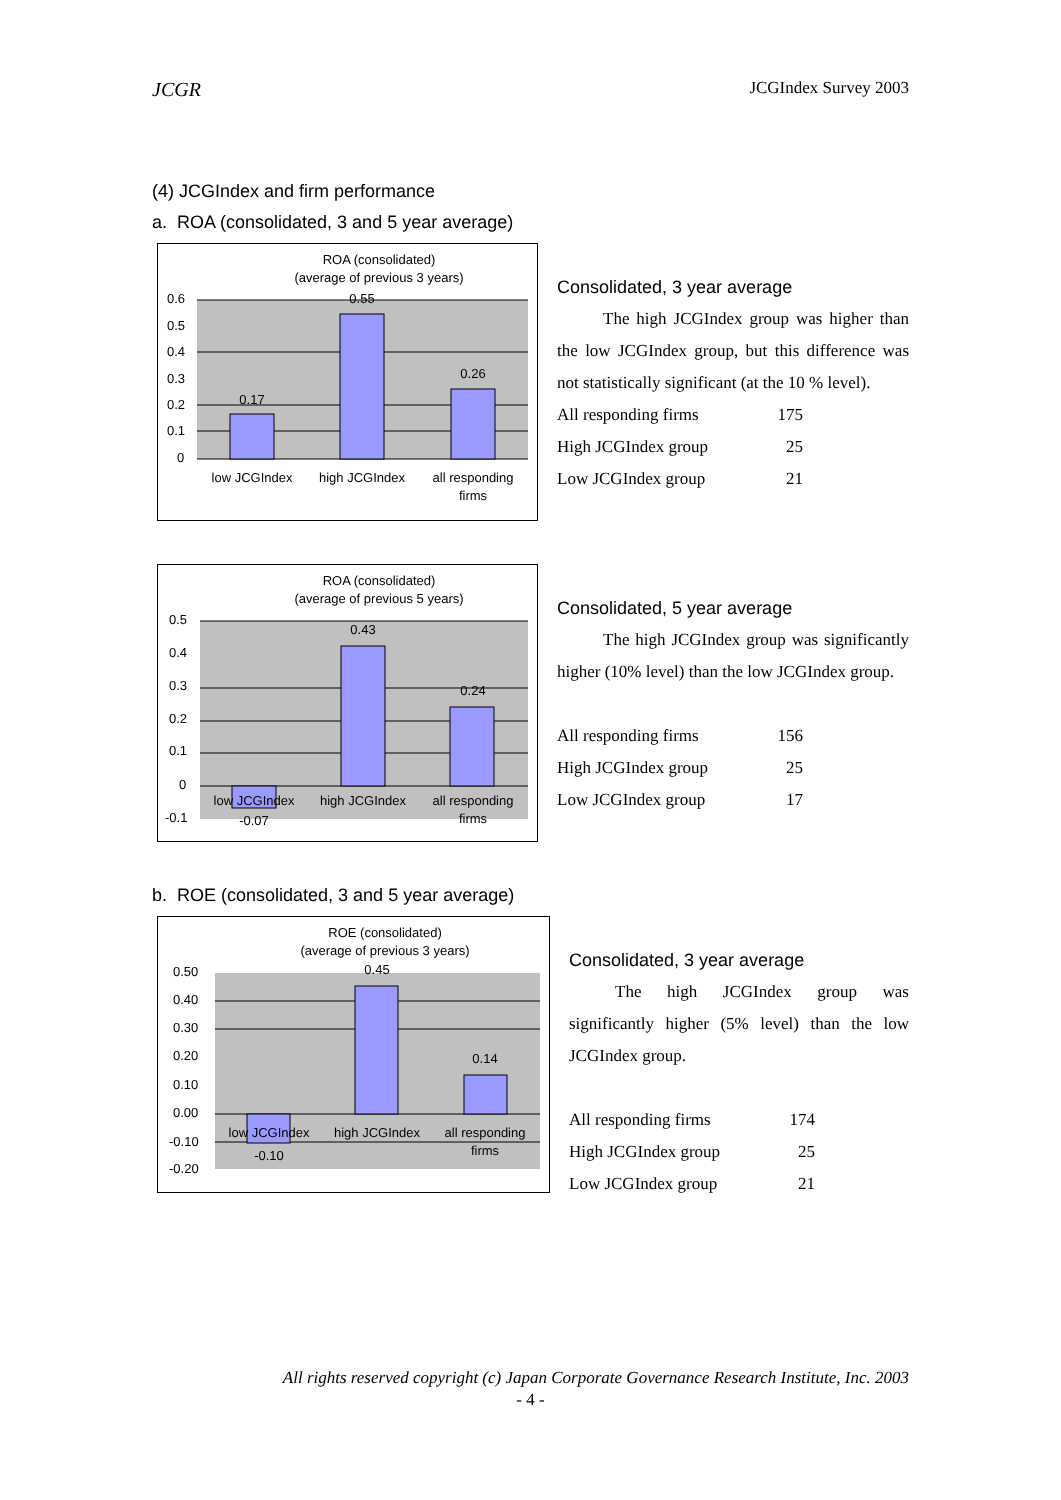JCGR JCGIndex Survey 2003
(4) JCGIndex and firm performance
a. ROA (consolidated, 3 and 5 year average)
ROA (consolidated)
(average of previous 3 years)
0.6
0.5
0.4
0.3
0.2
0.1
0
0.17
0.55
0.26
low JCGIndex
high JCGIndex
all responding
firms
Consolidated, 3 year average
The high JCGIndex group was higher than the low JCGIndex group, but this difference was not statistically significant (at the 10 % level).
| All responding firms | 175 |
| High JCGIndex group | 25 |
| Low JCGIndex group | 21 |
ROA (consolidated)
(average of previous 5 years)
0.5
0.4
0.3
0.2
0.1
0
-0.1
-0.07
0.43
0.24
low JCGIndex
high JCGIndex
all responding
firms
Consolidated, 5 year average
The high JCGIndex group was significantly higher (10% level) than the low JCGIndex group.
| All responding firms | 156 |
| High JCGIndex group | 25 |
| Low JCGIndex group | 17 |
b. ROE (consolidated, 3 and 5 year average)
ROE (consolidated)
(average of previous 3 years)
0.50
0.40
0.30
0.20
0.10
0.00
-0.10
-0.20
-0.10
0.45
0.14
low JCGIndex
high JCGIndex
all responding
firms
Consolidated, 3 year average
The high JCGIndex group was significantly higher (5% level) than the low JCGIndex group.
| All responding firms | 174 |
| High JCGIndex group | 25 |
| Low JCGIndex group | 21 |
All rights reserved copyright (c) Japan Corporate Governance Research Institute, Inc. 2003
- 4 -